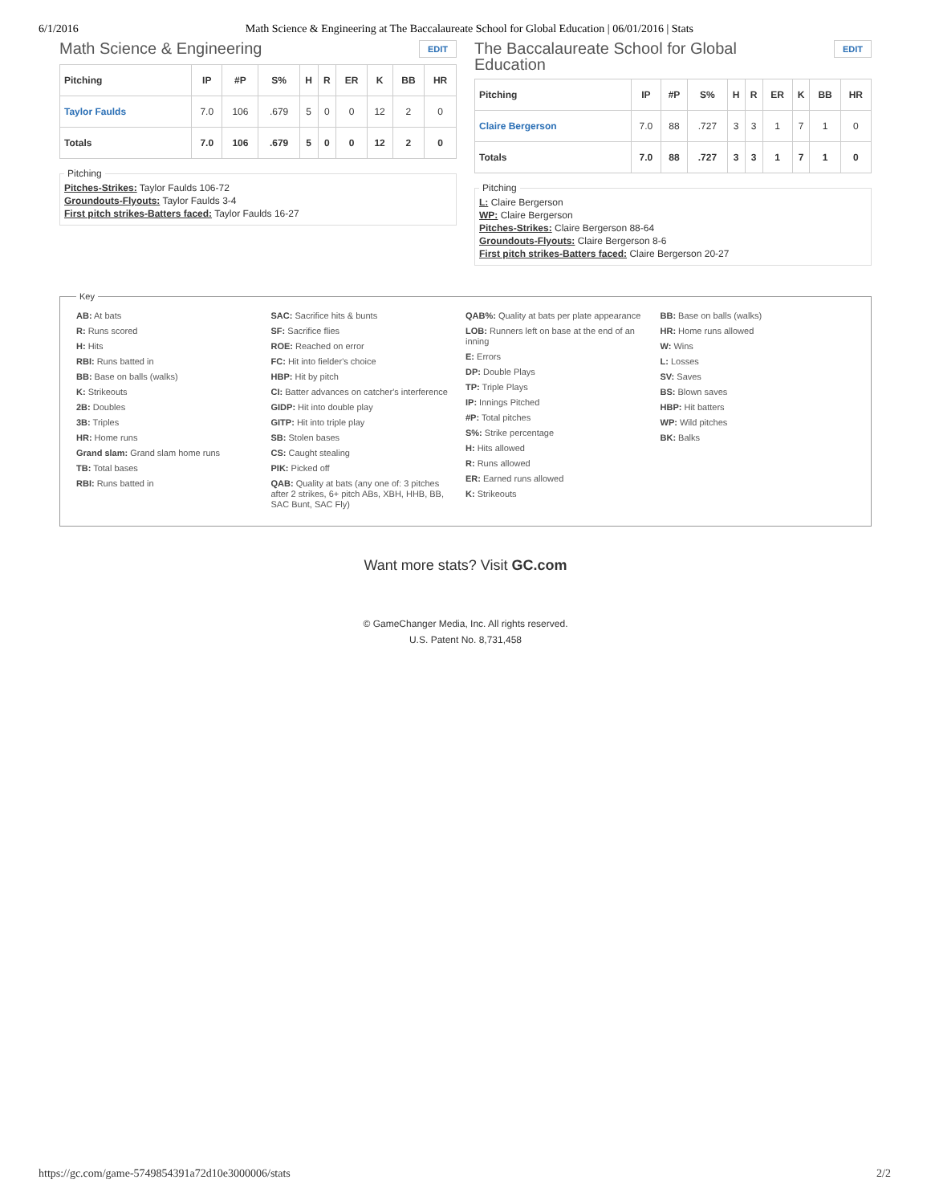6/1/2016 Math Science & Engineering at The Baccalaureate School for Global Education | 06/01/2016 | Stats
Math Science & Engineering
EDIT
| Pitching | IP | #P | S% | H | R | ER | K | BB | HR |
| --- | --- | --- | --- | --- | --- | --- | --- | --- | --- |
| Taylor Faulds | 7.0 | 106 | .679 | 5 | 0 | 0 | 12 | 2 | 0 |
| Totals | 7.0 | 106 | .679 | 5 | 0 | 0 | 12 | 2 | 0 |
Pitching Pitches-Strikes: Taylor Faulds 106-72
Groundouts-Flyouts: Taylor Faulds 3-4
First pitch strikes-Batters faced: Taylor Faulds 16-27
The Baccalaureate School for Global
Education
EDIT
| Pitching | IP | #P | S% | H | R | ER | K | BB | HR |
| --- | --- | --- | --- | --- | --- | --- | --- | --- | --- |
| Claire Bergerson | 7.0 | 88 | .727 | 3 | 3 | 1 | 7 | 1 | 0 |
| Totals | 7.0 | 88 | .727 | 3 | 3 | 1 | 7 | 1 | 0 |
Pitching L: Claire Bergerson
WP: Claire Bergerson
Pitches-Strikes: Claire Bergerson 88-64
Groundouts-Flyouts: Claire Bergerson 8-6
First pitch strikes-Batters faced: Claire Bergerson 20-27
Key
AB: At bats
R: Runs scored
H: Hits
RBI: Runs batted in
BB: Base on balls (walks)
K: Strikeouts
2B: Doubles
3B: Triples
HR: Home runs
Grand slam: Grand slam home runs
TB: Total bases
RBI: Runs batted in
SAC: Sacrifice hits & bunts
SF: Sacrifice flies
ROE: Reached on error
FC: Hit into fielder's choice
HBP: Hit by pitch
CI: Batter advances on catcher's interference
GIDP: Hit into double play
GITP: Hit into triple play
SB: Stolen bases
CS: Caught stealing
PIK: Picked off
QAB: Quality at bats (any one of: 3 pitches after 2 strikes, 6+ pitch ABs, XBH, HHB, BB, SAC Bunt, SAC Fly)
QAB%: Quality at bats per plate appearance
LOB: Runners left on base at the end of an inning
E: Errors
DP: Double Plays
TP: Triple Plays
IP: Innings Pitched
#P: Total pitches
S%: Strike percentage
H: Hits allowed
R: Runs allowed
ER: Earned runs allowed
K: Strikeouts
BB: Base on balls (walks)
HR: Home runs allowed
W: Wins
L: Losses
SV: Saves
BS: Blown saves
HBP: Hit batters
WP: Wild pitches
BK: Balks
Want more stats? Visit GC.com
© GameChanger Media, Inc. All rights reserved.
U.S. Patent No. 8,731,458
https://gc.com/game-5749854391a72d10e3000006/stats 2/2